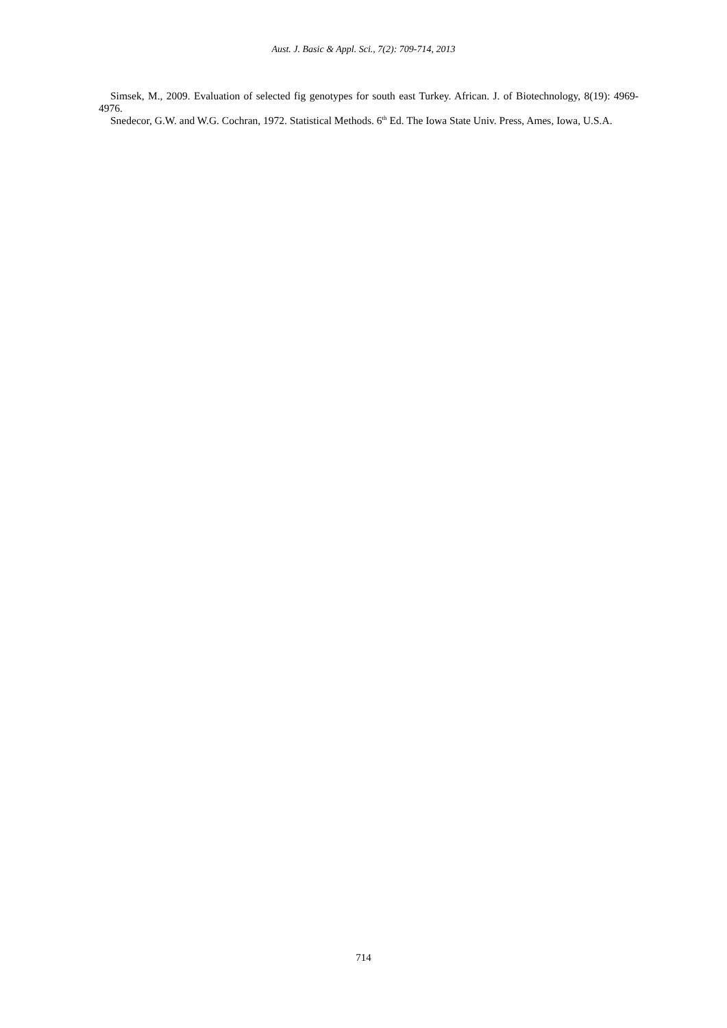Aust. J. Basic & Appl. Sci., 7(2): 709-714, 2013
Simsek, M., 2009. Evaluation of selected fig genotypes for south east Turkey. African. J. of Biotechnology, 8(19): 4969-4976.
Snedecor, G.W. and W.G. Cochran, 1972. Statistical Methods. 6<sup>th</sup> Ed. The Iowa State Univ. Press, Ames, Iowa, U.S.A.
714